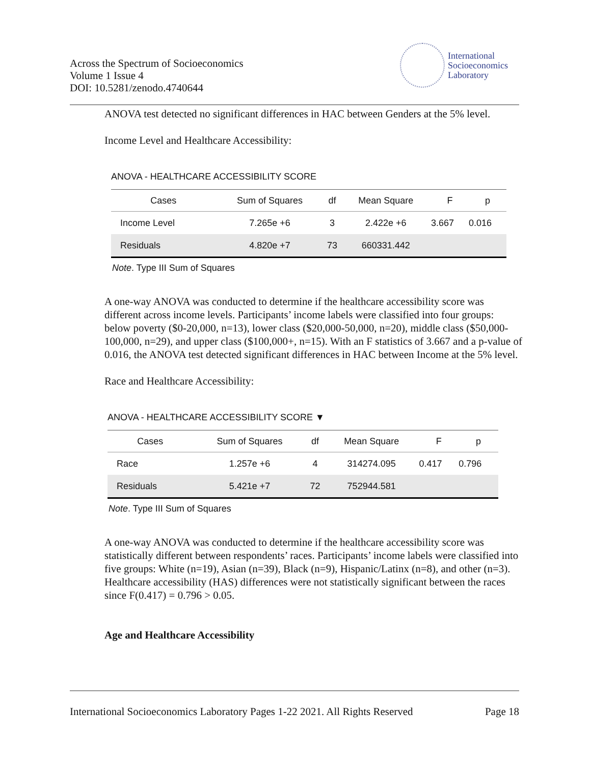Across the Spectrum of Socioeconomics
Volume 1 Issue 4
DOI: 10.5281/zenodo.4740644
International
Socioeconomics
Laboratory
ANOVA test detected no significant differences in HAC between Genders at the 5% level.
Income Level and Healthcare Accessibility:
ANOVA - HEALTHCARE ACCESSIBILITY SCORE
| Cases | Sum of Squares | df | Mean Square | F | p |
| --- | --- | --- | --- | --- | --- |
| Income Level | 7.265e +6 | 3 | 2.422e +6 | 3.667 | 0.016 |
| Residuals | 4.820e +7 | 73 | 660331.442 | | |
Note. Type III Sum of Squares
A one-way ANOVA was conducted to determine if the healthcare accessibility score was different across income levels. Participants’ income labels were classified into four groups: below poverty ($0-20,000, n=13), lower class ($20,000-50,000, n=20), middle class ($50,000-100,000, n=29), and upper class ($100,000+, n=15). With an F statistics of 3.667 and a p-value of 0.016, the ANOVA test detected significant differences in HAC between Income at the 5% level.
Race and Healthcare Accessibility:
ANOVA - HEALTHCARE ACCESSIBILITY SCORE ▼
| Cases | Sum of Squares | df | Mean Square | F | p |
| --- | --- | --- | --- | --- | --- |
| Race | 1.257e +6 | 4 | 314274.095 | 0.417 | 0.796 |
| Residuals | 5.421e +7 | 72 | 752944.581 | | |
Note. Type III Sum of Squares
A one-way ANOVA was conducted to determine if the healthcare accessibility score was statistically different between respondents’ races. Participants’ income labels were classified into five groups: White (n=19), Asian (n=39), Black (n=9), Hispanic/Latinx (n=8), and other (n=3). Healthcare accessibility (HAS) differences were not statistically significant between the races since F(0.417) = 0.796 > 0.05.
Age and Healthcare Accessibility
International Socioeconomics Laboratory Pages 1-22 2021. All Rights Reserved Page 18